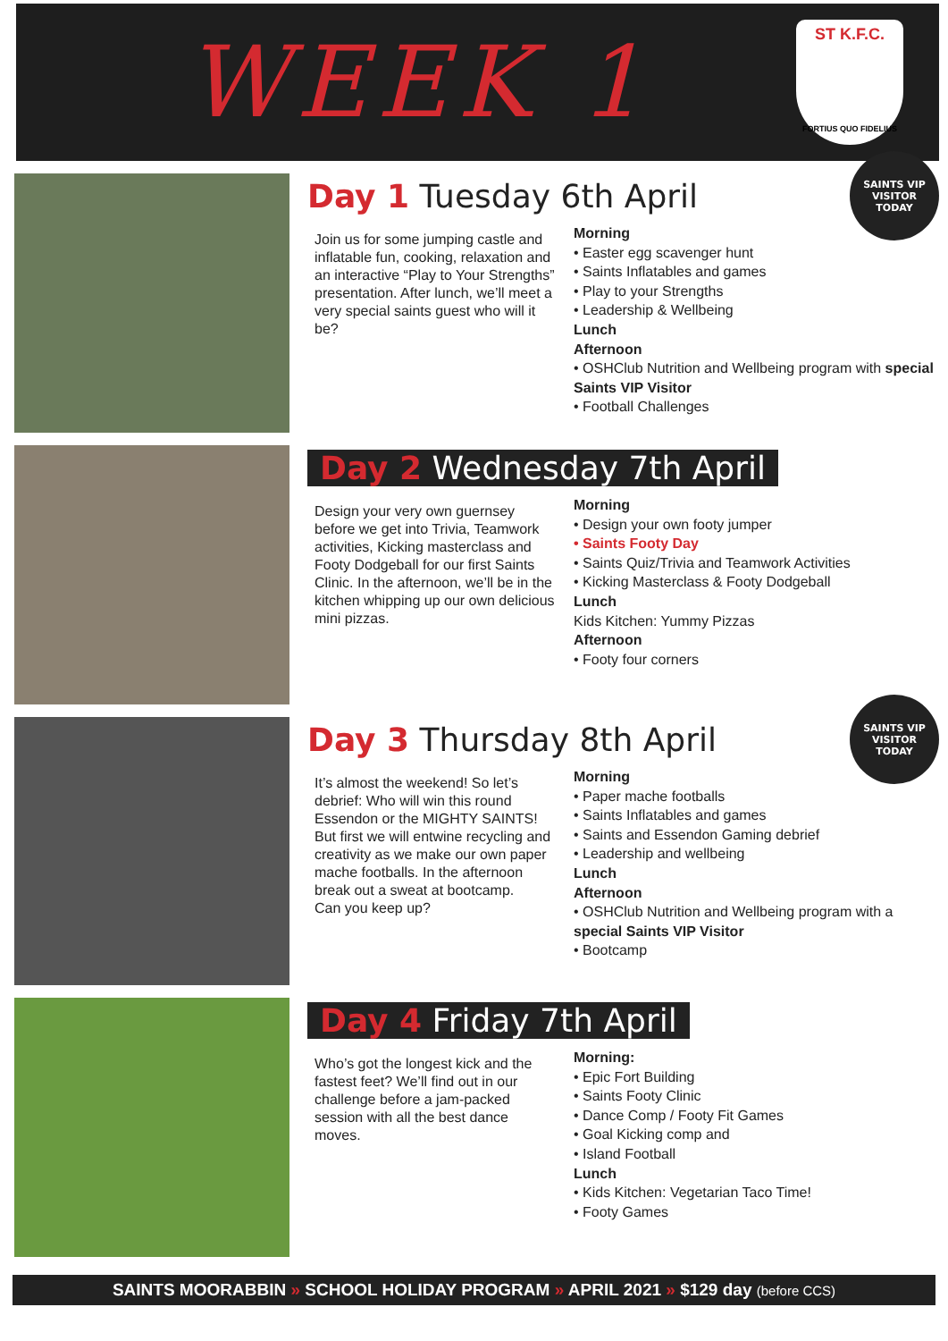WEEK 1
ST K.F.C.
FORTIUS QUO FIDELIUS
Day 1 Tuesday 6th April
SAINTS VIP VISITOR
TODAY
Join us for some jumping castle and inflatable fun, cooking, relaxation and an interactive “Play to Your Strengths” presentation. After lunch, we’ll meet a very special saints guest who will it be?
Morning
• Easter egg scavenger hunt
• Saints Inflatables and games
• Play to your Strengths
• Leadership & Wellbeing
Lunch
Afternoon
• OSHClub Nutrition and Wellbeing program with special Saints VIP Visitor
• Football Challenges
Day 2 Wednesday 7th April
Design your very own guernsey before we get into Trivia, Teamwork activities, Kicking masterclass and Footy Dodgeball for our first Saints Clinic. In the afternoon, we’ll be in the kitchen whipping up our own delicious mini pizzas.
Morning
• Design your own footy jumper
• Saints Footy Day
• Saints Quiz/Trivia and Teamwork Activities
• Kicking Masterclass & Footy Dodgeball
Lunch
Kids Kitchen: Yummy Pizzas
Afternoon
• Footy four corners
Day 3 Thursday 8th April
SAINTS VIP VISITOR
TODAY
It’s almost the weekend! So let’s debrief: Who will win this round Essendon or the MIGHTY SAINTS! But first we will entwine recycling and creativity as we make our own paper mache footballs. In the afternoon break out a sweat at bootcamp.
Can you keep up?
Morning
• Paper mache footballs
• Saints Inflatables and games
• Saints and Essendon Gaming debrief
• Leadership and wellbeing
Lunch
Afternoon
• OSHClub Nutrition and Wellbeing program with a special Saints VIP Visitor
• Bootcamp
Day 4 Friday 7th April
Who’s got the longest kick and the fastest feet? We’ll find out in our challenge before a jam-packed session with all the best dance moves.
Morning:
• Epic Fort Building
• Saints Footy Clinic
• Dance Comp / Footy Fit Games
• Goal Kicking comp and
• Island Football
Lunch
• Kids Kitchen: Vegetarian Taco Time!
• Footy Games
SAINTS MOORABBIN » SCHOOL HOLIDAY PROGRAM » APRIL 2021 » $129 day (before CCS)